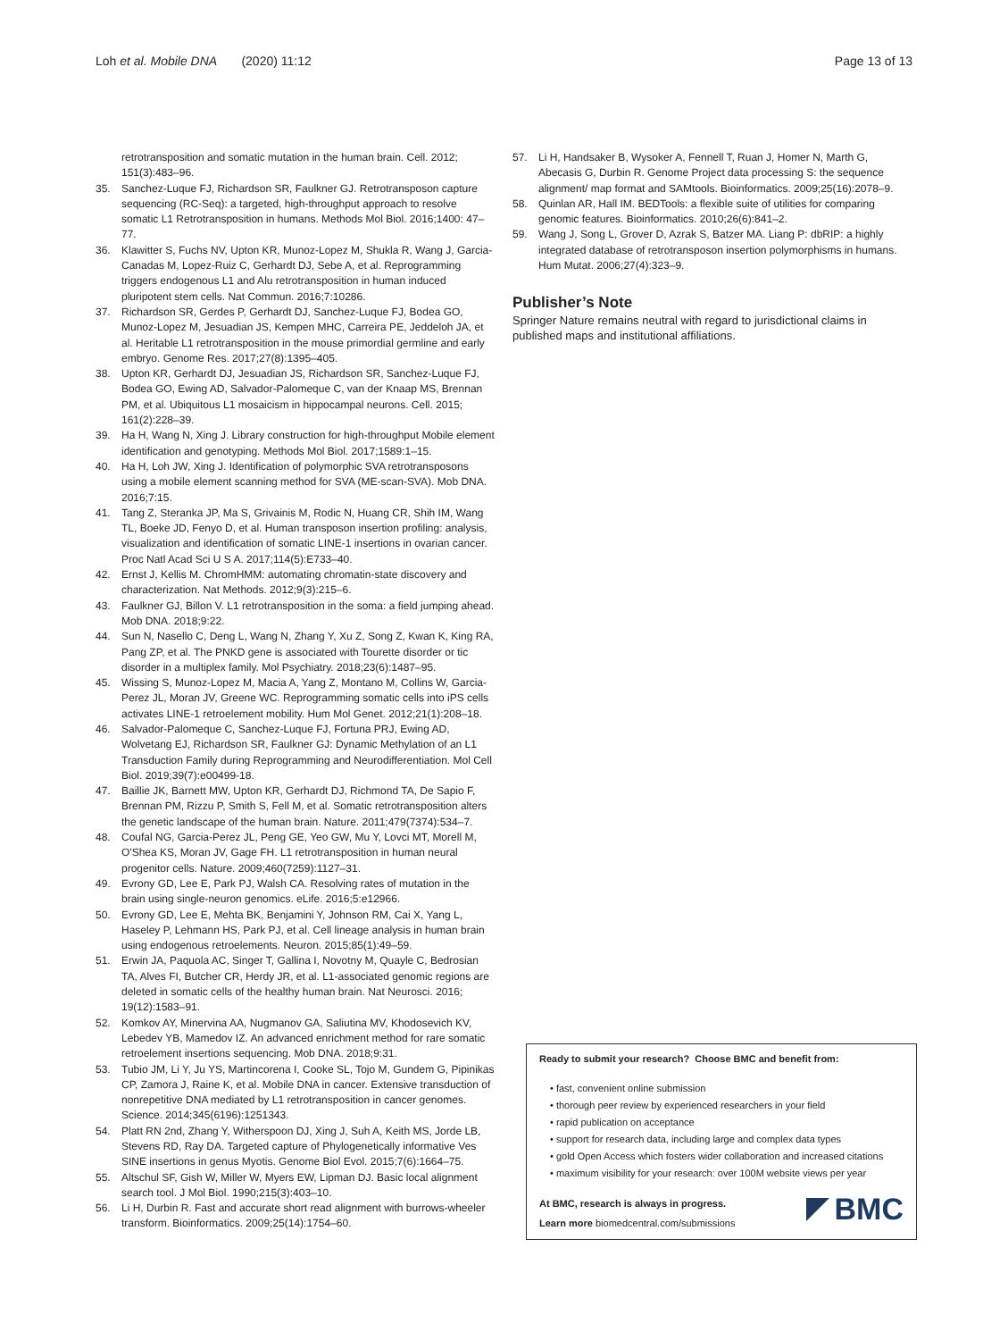Loh et al. Mobile DNA (2020) 11:12 Page 13 of 13
retrotransposition and somatic mutation in the human brain. Cell. 2012; 151(3):483–96.
35. Sanchez-Luque FJ, Richardson SR, Faulkner GJ. Retrotransposon capture sequencing (RC-Seq): a targeted, high-throughput approach to resolve somatic L1 Retrotransposition in humans. Methods Mol Biol. 2016;1400: 47–77.
36. Klawitter S, Fuchs NV, Upton KR, Munoz-Lopez M, Shukla R, Wang J, Garcia-Canadas M, Lopez-Ruiz C, Gerhardt DJ, Sebe A, et al. Reprogramming triggers endogenous L1 and Alu retrotransposition in human induced pluripotent stem cells. Nat Commun. 2016;7:10286.
37. Richardson SR, Gerdes P, Gerhardt DJ, Sanchez-Luque FJ, Bodea GO, Munoz-Lopez M, Jesuadian JS, Kempen MHC, Carreira PE, Jeddeloh JA, et al. Heritable L1 retrotransposition in the mouse primordial germline and early embryo. Genome Res. 2017;27(8):1395–405.
38. Upton KR, Gerhardt DJ, Jesuadian JS, Richardson SR, Sanchez-Luque FJ, Bodea GO, Ewing AD, Salvador-Palomeque C, van der Knaap MS, Brennan PM, et al. Ubiquitous L1 mosaicism in hippocampal neurons. Cell. 2015; 161(2):228–39.
39. Ha H, Wang N, Xing J. Library construction for high-throughput Mobile element identification and genotyping. Methods Mol Biol. 2017;1589:1–15.
40. Ha H, Loh JW, Xing J. Identification of polymorphic SVA retrotransposons using a mobile element scanning method for SVA (ME-scan-SVA). Mob DNA. 2016;7:15.
41. Tang Z, Steranka JP, Ma S, Grivainis M, Rodic N, Huang CR, Shih IM, Wang TL, Boeke JD, Fenyo D, et al. Human transposon insertion profiling: analysis, visualization and identification of somatic LINE-1 insertions in ovarian cancer. Proc Natl Acad Sci U S A. 2017;114(5):E733–40.
42. Ernst J, Kellis M. ChromHMM: automating chromatin-state discovery and characterization. Nat Methods. 2012;9(3):215–6.
43. Faulkner GJ, Billon V. L1 retrotransposition in the soma: a field jumping ahead. Mob DNA. 2018;9:22.
44. Sun N, Nasello C, Deng L, Wang N, Zhang Y, Xu Z, Song Z, Kwan K, King RA, Pang ZP, et al. The PNKD gene is associated with Tourette disorder or tic disorder in a multiplex family. Mol Psychiatry. 2018;23(6):1487–95.
45. Wissing S, Munoz-Lopez M, Macia A, Yang Z, Montano M, Collins W, Garcia-Perez JL, Moran JV, Greene WC. Reprogramming somatic cells into iPS cells activates LINE-1 retroelement mobility. Hum Mol Genet. 2012;21(1):208–18.
46. Salvador-Palomeque C, Sanchez-Luque FJ, Fortuna PRJ, Ewing AD, Wolvetang EJ, Richardson SR, Faulkner GJ: Dynamic Methylation of an L1 Transduction Family during Reprogramming and Neurodifferentiation. Mol Cell Biol. 2019;39(7):e00499-18.
47. Baillie JK, Barnett MW, Upton KR, Gerhardt DJ, Richmond TA, De Sapio F, Brennan PM, Rizzu P, Smith S, Fell M, et al. Somatic retrotransposition alters the genetic landscape of the human brain. Nature. 2011;479(7374):534–7.
48. Coufal NG, Garcia-Perez JL, Peng GE, Yeo GW, Mu Y, Lovci MT, Morell M, O'Shea KS, Moran JV, Gage FH. L1 retrotransposition in human neural progenitor cells. Nature. 2009;460(7259):1127–31.
49. Evrony GD, Lee E, Park PJ, Walsh CA. Resolving rates of mutation in the brain using single-neuron genomics. eLife. 2016;5:e12966.
50. Evrony GD, Lee E, Mehta BK, Benjamini Y, Johnson RM, Cai X, Yang L, Haseley P, Lehmann HS, Park PJ, et al. Cell lineage analysis in human brain using endogenous retroelements. Neuron. 2015;85(1):49–59.
51. Erwin JA, Paquola AC, Singer T, Gallina I, Novotny M, Quayle C, Bedrosian TA, Alves FI, Butcher CR, Herdy JR, et al. L1-associated genomic regions are deleted in somatic cells of the healthy human brain. Nat Neurosci. 2016; 19(12):1583–91.
52. Komkov AY, Minervina AA, Nugmanov GA, Saliutina MV, Khodosevich KV, Lebedev YB, Mamedov IZ. An advanced enrichment method for rare somatic retroelement insertions sequencing. Mob DNA. 2018;9:31.
53. Tubio JM, Li Y, Ju YS, Martincorena I, Cooke SL, Tojo M, Gundem G, Pipinikas CP, Zamora J, Raine K, et al. Mobile DNA in cancer. Extensive transduction of nonrepetitive DNA mediated by L1 retrotransposition in cancer genomes. Science. 2014;345(6196):1251343.
54. Platt RN 2nd, Zhang Y, Witherspoon DJ, Xing J, Suh A, Keith MS, Jorde LB, Stevens RD, Ray DA. Targeted capture of Phylogenetically informative Ves SINE insertions in genus Myotis. Genome Biol Evol. 2015;7(6):1664–75.
55. Altschul SF, Gish W, Miller W, Myers EW, Lipman DJ. Basic local alignment search tool. J Mol Biol. 1990;215(3):403–10.
56. Li H, Durbin R. Fast and accurate short read alignment with burrows-wheeler transform. Bioinformatics. 2009;25(14):1754–60.
57. Li H, Handsaker B, Wysoker A, Fennell T, Ruan J, Homer N, Marth G, Abecasis G, Durbin R. Genome Project data processing S: the sequence alignment/ map format and SAMtools. Bioinformatics. 2009;25(16):2078–9.
58. Quinlan AR, Hall IM. BEDTools: a flexible suite of utilities for comparing genomic features. Bioinformatics. 2010;26(6):841–2.
59. Wang J, Song L, Grover D, Azrak S, Batzer MA. Liang P: dbRIP: a highly integrated database of retrotransposon insertion polymorphisms in humans. Hum Mutat. 2006;27(4):323–9.
Publisher’s Note
Springer Nature remains neutral with regard to jurisdictional claims in published maps and institutional affiliations.
Ready to submit your research? Choose BMC and benefit from:
• fast, convenient online submission
• thorough peer review by experienced researchers in your field
• rapid publication on acceptance
• support for research data, including large and complex data types
• gold Open Access which fosters wider collaboration and increased citations
• maximum visibility for your research: over 100M website views per year
At BMC, research is always in progress.
Learn more biomedcentral.com/submissions
BMC